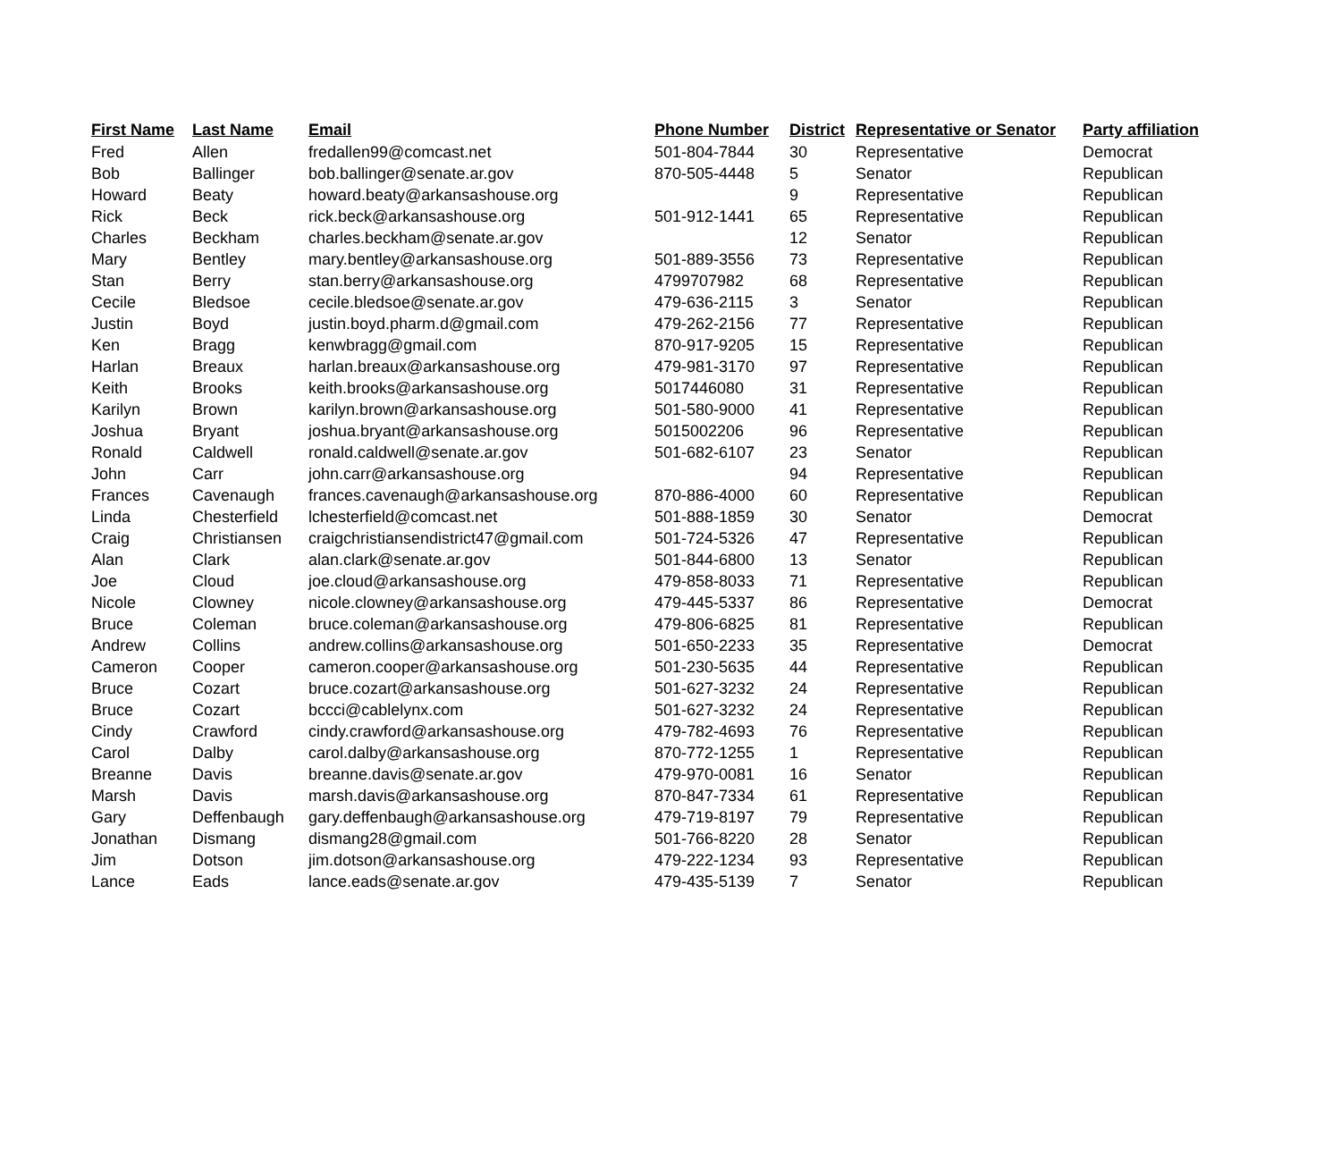| First Name | Last Name | Email | Phone Number | District | Representative or Senator | Party affiliation |
| --- | --- | --- | --- | --- | --- | --- |
| Fred | Allen | fredallen99@comcast.net | 501-804-7844 | 30 | Representative | Democrat |
| Bob | Ballinger | bob.ballinger@senate.ar.gov | 870-505-4448 | 5 | Senator | Republican |
| Howard | Beaty | howard.beaty@arkansashouse.org | | 9 | Representative | Republican |
| Rick | Beck | rick.beck@arkansashouse.org | 501-912-1441 | 65 | Representative | Republican |
| Charles | Beckham | charles.beckham@senate.ar.gov | | 12 | Senator | Republican |
| Mary | Bentley | mary.bentley@arkansashouse.org | 501-889-3556 | 73 | Representative | Republican |
| Stan | Berry | stan.berry@arkansashouse.org | 4799707982 | 68 | Representative | Republican |
| Cecile | Bledsoe | cecile.bledsoe@senate.ar.gov | 479-636-2115 | 3 | Senator | Republican |
| Justin | Boyd | justin.boyd.pharm.d@gmail.com | 479-262-2156 | 77 | Representative | Republican |
| Ken | Bragg | kenwbragg@gmail.com | 870-917-9205 | 15 | Representative | Republican |
| Harlan | Breaux | harlan.breaux@arkansashouse.org | 479-981-3170 | 97 | Representative | Republican |
| Keith | Brooks | keith.brooks@arkansashouse.org | 5017446080 | 31 | Representative | Republican |
| Karilyn | Brown | karilyn.brown@arkansashouse.org | 501-580-9000 | 41 | Representative | Republican |
| Joshua | Bryant | joshua.bryant@arkansashouse.org | 5015002206 | 96 | Representative | Republican |
| Ronald | Caldwell | ronald.caldwell@senate.ar.gov | 501-682-6107 | 23 | Senator | Republican |
| John | Carr | john.carr@arkansashouse.org | | 94 | Representative | Republican |
| Frances | Cavenaugh | frances.cavenaugh@arkansashouse.org | 870-886-4000 | 60 | Representative | Republican |
| Linda | Chesterfield | lchesterfield@comcast.net | 501-888-1859 | 30 | Senator | Democrat |
| Craig | Christiansen | craigchristiansendistrict47@gmail.com | 501-724-5326 | 47 | Representative | Republican |
| Alan | Clark | alan.clark@senate.ar.gov | 501-844-6800 | 13 | Senator | Republican |
| Joe | Cloud | joe.cloud@arkansashouse.org | 479-858-8033 | 71 | Representative | Republican |
| Nicole | Clowney | nicole.clowney@arkansashouse.org | 479-445-5337 | 86 | Representative | Democrat |
| Bruce | Coleman | bruce.coleman@arkansashouse.org | 479-806-6825 | 81 | Representative | Republican |
| Andrew | Collins | andrew.collins@arkansashouse.org | 501-650-2233 | 35 | Representative | Democrat |
| Cameron | Cooper | cameron.cooper@arkansashouse.org | 501-230-5635 | 44 | Representative | Republican |
| Bruce | Cozart | bruce.cozart@arkansashouse.org | 501-627-3232 | 24 | Representative | Republican |
| Bruce | Cozart | bccci@cablelynx.com | 501-627-3232 | 24 | Representative | Republican |
| Cindy | Crawford | cindy.crawford@arkansashouse.org | 479-782-4693 | 76 | Representative | Republican |
| Carol | Dalby | carol.dalby@arkansashouse.org | 870-772-1255 | 1 | Representative | Republican |
| Breanne | Davis | breanne.davis@senate.ar.gov | 479-970-0081 | 16 | Senator | Republican |
| Marsh | Davis | marsh.davis@arkansashouse.org | 870-847-7334 | 61 | Representative | Republican |
| Gary | Deffenbaugh | gary.deffenbaugh@arkansashouse.org | 479-719-8197 | 79 | Representative | Republican |
| Jonathan | Dismang | dismang28@gmail.com | 501-766-8220 | 28 | Senator | Republican |
| Jim | Dotson | jim.dotson@arkansashouse.org | 479-222-1234 | 93 | Representative | Republican |
| Lance | Eads | lance.eads@senate.ar.gov | 479-435-5139 | 7 | Senator | Republican |